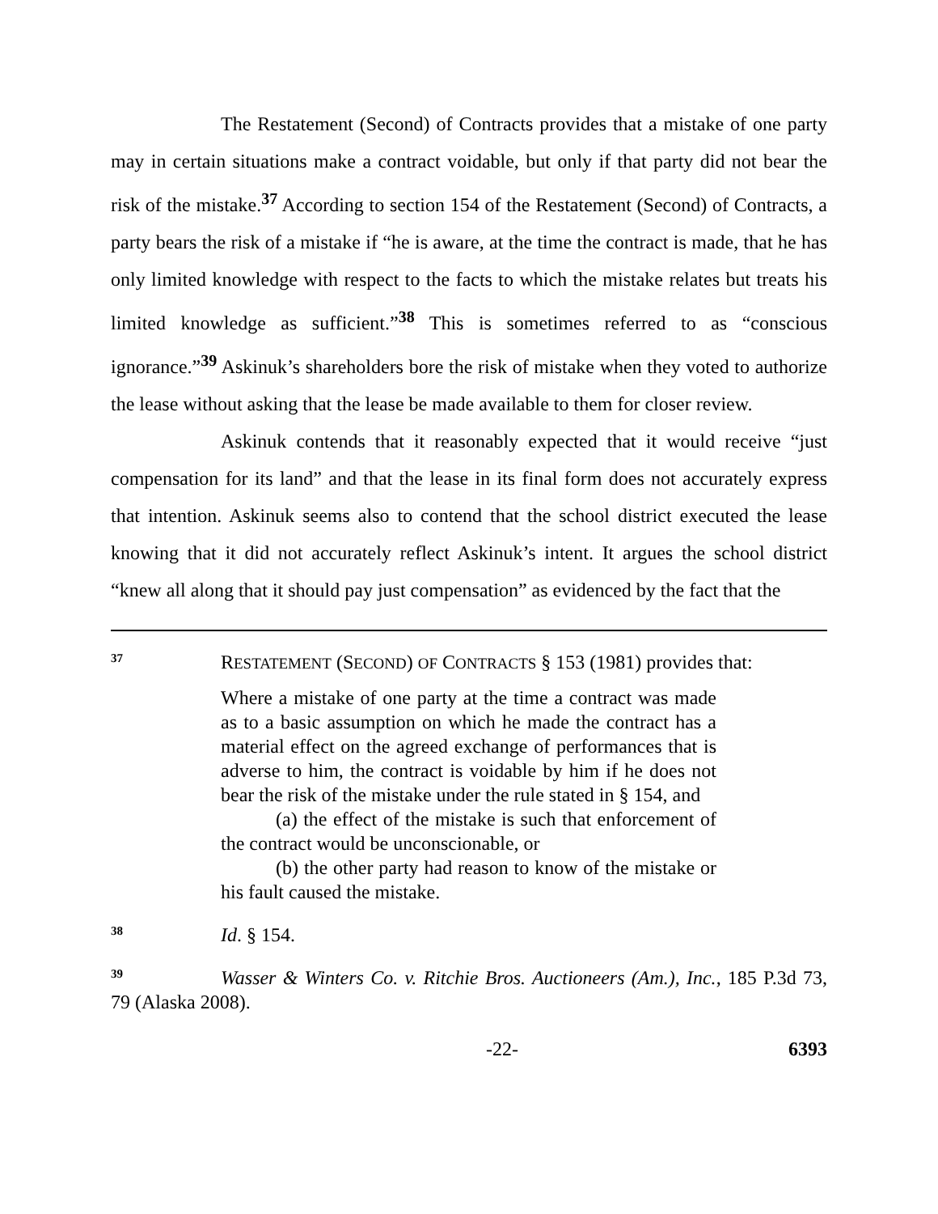The Restatement (Second) of Contracts provides that a mistake of one party may in certain situations make a contract voidable, but only if that party did not bear the risk of the mistake.<sup>37</sup> According to section 154 of the Restatement (Second) of Contracts, a party bears the risk of a mistake if “he is aware, at the time the contract is made, that he has only limited knowledge with respect to the facts to which the mistake relates but treats his limited knowledge as sufficient.”<sup>38</sup> This is sometimes referred to as “conscious ignorance.”<sup>39</sup> Askinuk’s shareholders bore the risk of mistake when they voted to authorize the lease without asking that the lease be made available to them for closer review.
Askinuk contends that it reasonably expected that it would receive “just compensation for its land” and that the lease in its final form does not accurately express that intention. Askinuk seems also to contend that the school district executed the lease knowing that it did not accurately reflect Askinuk’s intent. It argues the school district “knew all along that it should pay just compensation” as evidenced by the fact that the
<sup>37</sup> RESTATEMENT (SECOND) OF CONTRACTS § 153 (1981) provides that:
Where a mistake of one party at the time a contract was made as to a basic assumption on which he made the contract has a material effect on the agreed exchange of performances that is adverse to him, the contract is voidable by him if he does not bear the risk of the mistake under the rule stated in § 154, and
(a) the effect of the mistake is such that enforcement of the contract would be unconscionable, or
(b) the other party had reason to know of the mistake or his fault caused the mistake.
<sup>38</sup> Id. § 154.
<sup>39</sup> Wasser & Winters Co. v. Ritchie Bros. Auctioneers (Am.), Inc., 185 P.3d 73, 79 (Alaska 2008).
-22- 6393